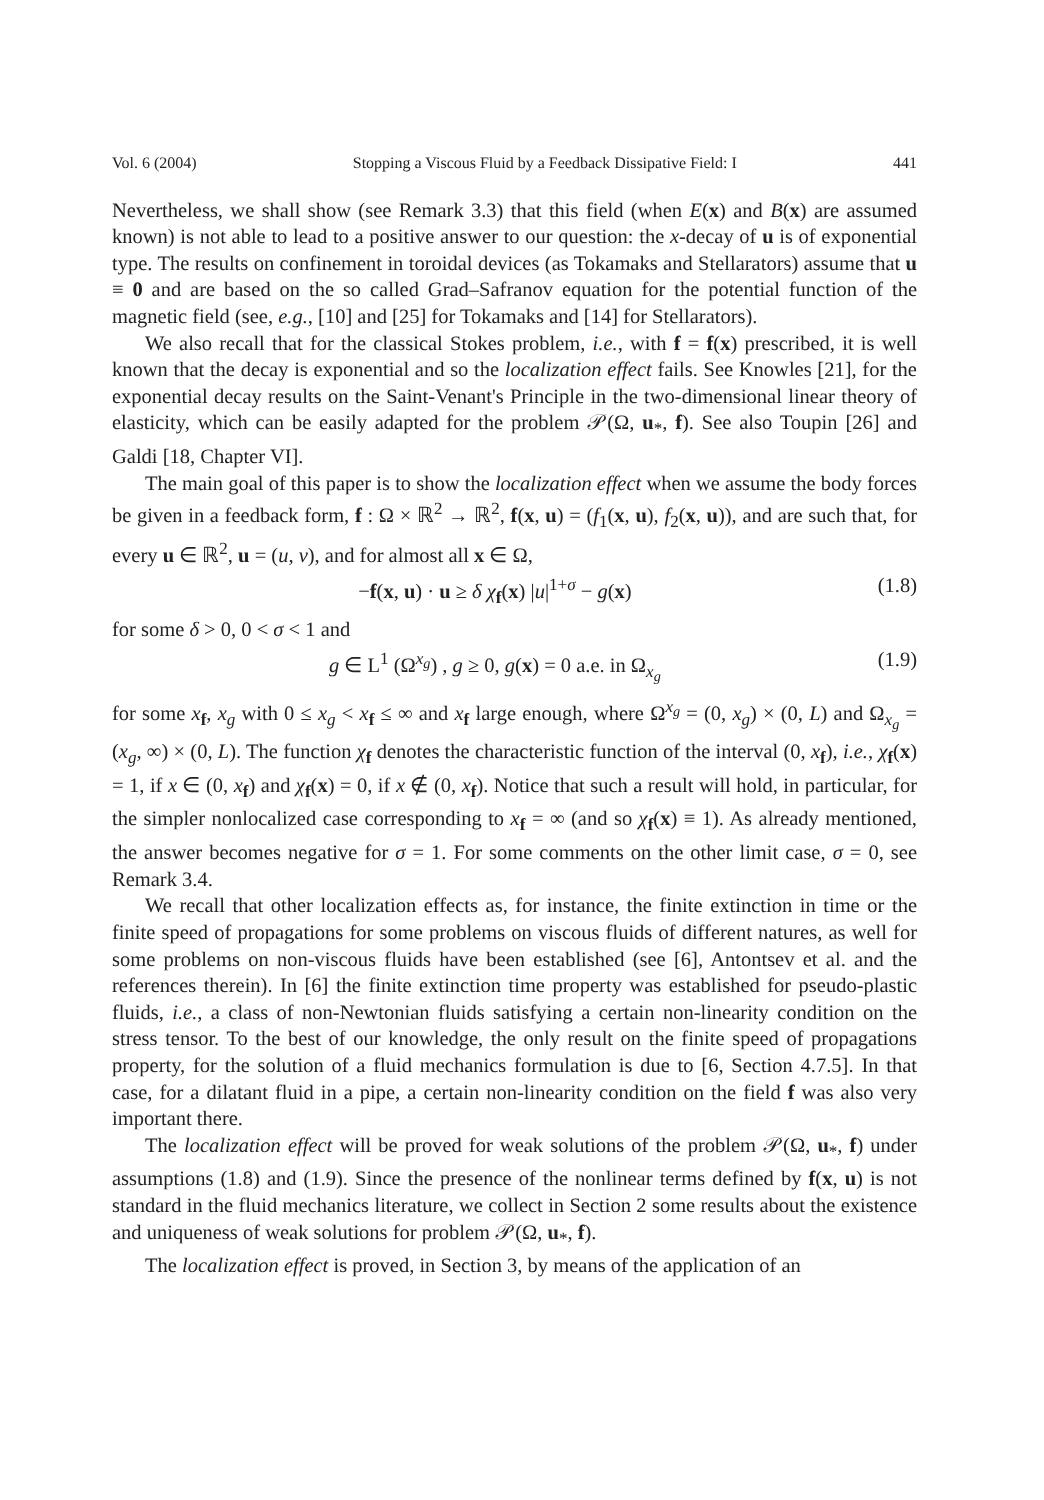Vol. 6 (2004) Stopping a Viscous Fluid by a Feedback Dissipative Field: I 441
Nevertheless, we shall show (see Remark 3.3) that this field (when E(x) and B(x) are assumed known) is not able to lead to a positive answer to our question: the x-decay of u is of exponential type. The results on confinement in toroidal devices (as Tokamaks and Stellarators) assume that u ≡ 0 and are based on the so called Grad–Safranov equation for the potential function of the magnetic field (see, e.g., [10] and [25] for Tokamaks and [14] for Stellarators).
We also recall that for the classical Stokes problem, i.e., with f = f(x) prescribed, it is well known that the decay is exponential and so the localization effect fails. See Knowles [21], for the exponential decay results on the Saint-Venant's Principle in the two-dimensional linear theory of elasticity, which can be easily adapted for the problem 𝒫(Ω, u<sub>*</sub>, f). See also Toupin [26] and Galdi [18, Chapter VI].
The main goal of this paper is to show the localization effect when we assume the body forces be given in a feedback form, f : Ω × ℝ<sup>2</sup> → ℝ<sup>2</sup>, f(x, u) = (f<sub>1</sub>(x, u), f<sub>2</sub>(x, u)), and are such that, for every u ∈ ℝ<sup>2</sup>, u = (u, v), and for almost all x ∈ Ω,
−f(x, u) · u ≥ δ χ<sub>f</sub>(x) |u|<sup>1+σ</sup> − g(x) (1.8)
for some δ > 0, 0 < σ < 1 and
g ∈ L<sup>1</sup> (Ω<sup>x<sub>g</sub></sup>) , g ≥ 0, g(x) = 0 a.e. in Ω<sub>x<sub>g</sub></sub> (1.9)
for some x<sub>f</sub>, x<sub>g</sub> with 0 ≤ x<sub>g</sub> < x<sub>f</sub> ≤ ∞ and x<sub>f</sub> large enough, where Ω<sup>x<sub>g</sub></sup> = (0, x<sub>g</sub>) × (0, L) and Ω<sub>x<sub>g</sub></sub> = (x<sub>g</sub>, ∞) × (0, L). The function χ<sub>f</sub> denotes the characteristic function of the interval (0, x<sub>f</sub>), i.e., χ<sub>f</sub>(x) = 1, if x ∈ (0, x<sub>f</sub>) and χ<sub>f</sub>(x) = 0, if x ∉ (0, x<sub>f</sub>). Notice that such a result will hold, in particular, for the simpler nonlocalized case corresponding to x<sub>f</sub> = ∞ (and so χ<sub>f</sub>(x) ≡ 1). As already mentioned, the answer becomes negative for σ = 1. For some comments on the other limit case, σ = 0, see Remark 3.4.
We recall that other localization effects as, for instance, the finite extinction in time or the finite speed of propagations for some problems on viscous fluids of different natures, as well for some problems on non-viscous fluids have been established (see [6], Antontsev et al. and the references therein). In [6] the finite extinction time property was established for pseudo-plastic fluids, i.e., a class of non-Newtonian fluids satisfying a certain non-linearity condition on the stress tensor. To the best of our knowledge, the only result on the finite speed of propagations property, for the solution of a fluid mechanics formulation is due to [6, Section 4.7.5]. In that case, for a dilatant fluid in a pipe, a certain non-linearity condition on the field f was also very important there.
The localization effect will be proved for weak solutions of the problem 𝒫(Ω, u<sub>*</sub>, f) under assumptions (1.8) and (1.9). Since the presence of the nonlinear terms defined by f(x, u) is not standard in the fluid mechanics literature, we collect in Section 2 some results about the existence and uniqueness of weak solutions for problem 𝒫(Ω, u<sub>*</sub>, f).
The localization effect is proved, in Section 3, by means of the application of an